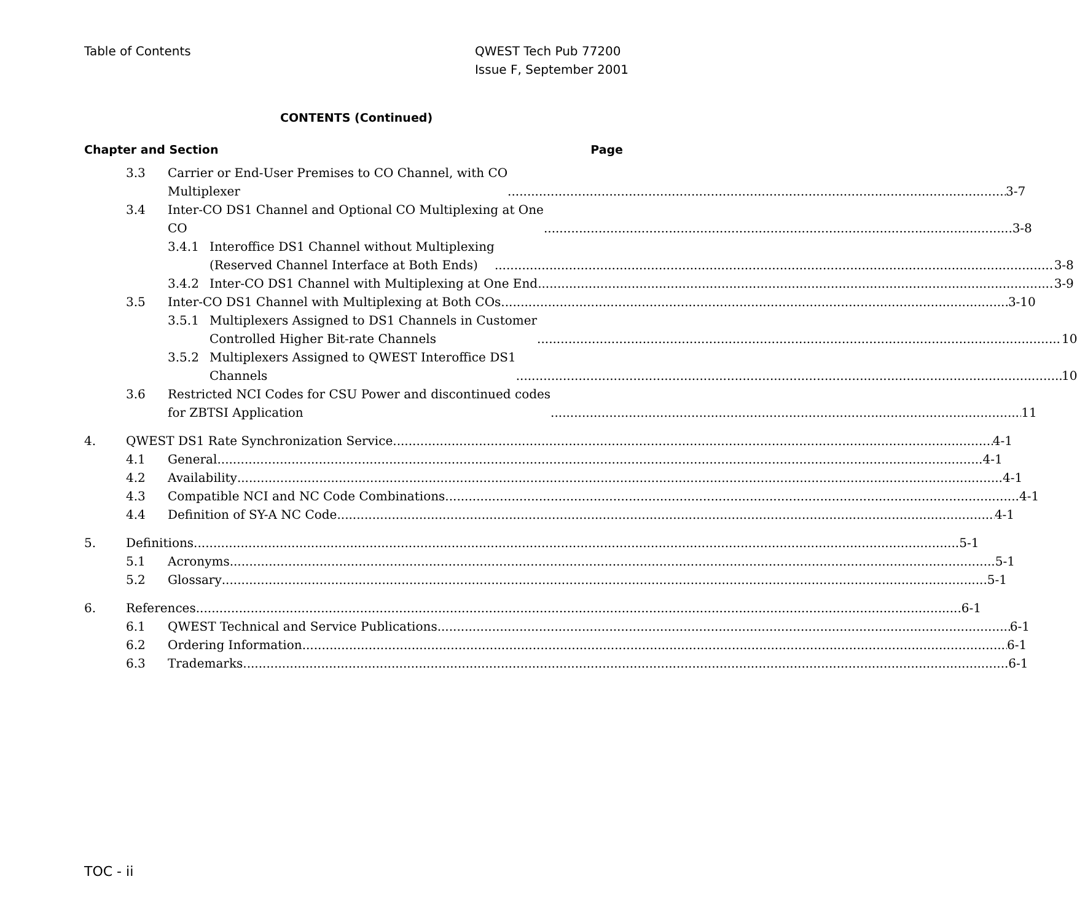Table of Contents QWEST Tech Pub 77200
Issue F, September 2001
CONTENTS (Continued)
Chapter and Section Page
3.3 Carrier or End-User Premises to CO Channel, with CO
Multiplexer 3-7
3.4 Inter-CO DS1 Channel and Optional CO Multiplexing at One
CO 3-8
3.4.1 Interoffice DS1 Channel without Multiplexing
(Reserved Channel Interface at Both Ends) 3-8
3.4.2 Inter-CO DS1 Channel with Multiplexing at One End 3-9
3.5 Inter-CO DS1 Channel with Multiplexing at Both COs 3-10
3.5.1 Multiplexers Assigned to DS1 Channels in Customer
Controlled Higher Bit-rate Channels 10
3.5.2 Multiplexers Assigned to QWEST Interoffice DS1
Channels 10
3.6 Restricted NCI Codes for CSU Power and discontinued codes
for ZBTSI Application 11
4. QWEST DS1 Rate Synchronization Service 4-1
4.1 General 4-1
4.2 Availability 4-1
4.3 Compatible NCI and NC Code Combinations 4-1
4.4 Definition of SY-A NC Code 4-1
5. Definitions 5-1
5.1 Acronyms 5-1
5.2 Glossary 5-1
6. References 6-1
6.1 QWEST Technical and Service Publications 6-1
6.2 Ordering Information 6-1
6.3 Trademarks 6-1
TOC - ii